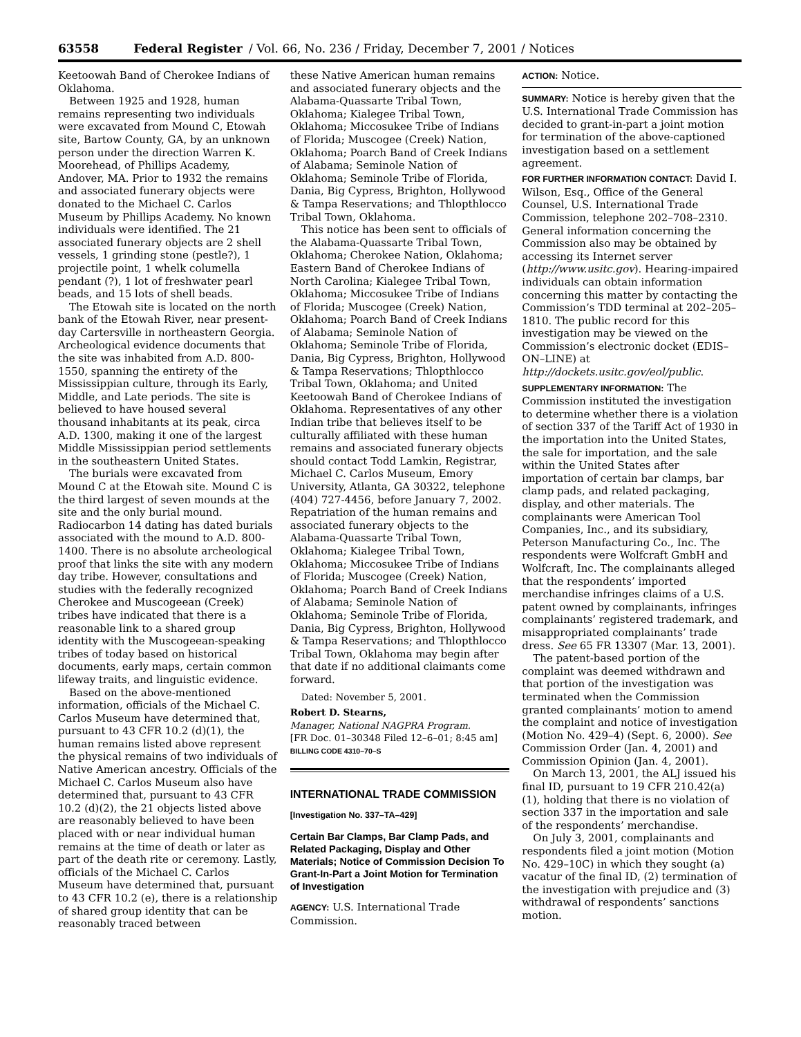63558 Federal Register / Vol. 66, No. 236 / Friday, December 7, 2001 / Notices
Keetoowah Band of Cherokee Indians of Oklahoma.
Between 1925 and 1928, human remains representing two individuals were excavated from Mound C, Etowah site, Bartow County, GA, by an unknown person under the direction Warren K. Moorehead, of Phillips Academy, Andover, MA. Prior to 1932 the remains and associated funerary objects were donated to the Michael C. Carlos Museum by Phillips Academy. No known individuals were identified. The 21 associated funerary objects are 2 shell vessels, 1 grinding stone (pestle?), 1 projectile point, 1 whelk columella pendant (?), 1 lot of freshwater pearl beads, and 15 lots of shell beads.
The Etowah site is located on the north bank of the Etowah River, near present-day Cartersville in northeastern Georgia. Archeological evidence documents that the site was inhabited from A.D. 800-1550, spanning the entirety of the Mississippian culture, through its Early, Middle, and Late periods. The site is believed to have housed several thousand inhabitants at its peak, circa A.D. 1300, making it one of the largest Middle Mississippian period settlements in the southeastern United States.
The burials were excavated from Mound C at the Etowah site. Mound C is the third largest of seven mounds at the site and the only burial mound. Radiocarbon 14 dating has dated burials associated with the mound to A.D. 800-1400. There is no absolute archeological proof that links the site with any modern day tribe. However, consultations and studies with the federally recognized Cherokee and Muscogeean (Creek) tribes have indicated that there is a reasonable link to a shared group identity with the Muscogeean-speaking tribes of today based on historical documents, early maps, certain common lifeway traits, and linguistic evidence.
Based on the above-mentioned information, officials of the Michael C. Carlos Museum have determined that, pursuant to 43 CFR 10.2 (d)(1), the human remains listed above represent the physical remains of two individuals of Native American ancestry. Officials of the Michael C. Carlos Museum also have determined that, pursuant to 43 CFR 10.2 (d)(2), the 21 objects listed above are reasonably believed to have been placed with or near individual human remains at the time of death or later as part of the death rite or ceremony. Lastly, officials of the Michael C. Carlos Museum have determined that, pursuant to 43 CFR 10.2 (e), there is a relationship of shared group identity that can be reasonably traced between
these Native American human remains and associated funerary objects and the Alabama-Quassarte Tribal Town, Oklahoma; Kialegee Tribal Town, Oklahoma; Miccosukee Tribe of Indians of Florida; Muscogee (Creek) Nation, Oklahoma; Poarch Band of Creek Indians of Alabama; Seminole Nation of Oklahoma; Seminole Tribe of Florida, Dania, Big Cypress, Brighton, Hollywood & Tampa Reservations; and Thlopthlocco Tribal Town, Oklahoma.
This notice has been sent to officials of the Alabama-Quassarte Tribal Town, Oklahoma; Cherokee Nation, Oklahoma; Eastern Band of Cherokee Indians of North Carolina; Kialegee Tribal Town, Oklahoma; Miccosukee Tribe of Indians of Florida; Muscogee (Creek) Nation, Oklahoma; Poarch Band of Creek Indians of Alabama; Seminole Nation of Oklahoma; Seminole Tribe of Florida, Dania, Big Cypress, Brighton, Hollywood & Tampa Reservations; Thlopthlocco Tribal Town, Oklahoma; and United Keetoowah Band of Cherokee Indians of Oklahoma. Representatives of any other Indian tribe that believes itself to be culturally affiliated with these human remains and associated funerary objects should contact Todd Lamkin, Registrar, Michael C. Carlos Museum, Emory University, Atlanta, GA 30322, telephone (404) 727-4456, before January 7, 2002. Repatriation of the human remains and associated funerary objects to the Alabama-Quassarte Tribal Town, Oklahoma; Kialegee Tribal Town, Oklahoma; Miccosukee Tribe of Indians of Florida; Muscogee (Creek) Nation, Oklahoma; Poarch Band of Creek Indians of Alabama; Seminole Nation of Oklahoma; Seminole Tribe of Florida, Dania, Big Cypress, Brighton, Hollywood & Tampa Reservations; and Thlopthlocco Tribal Town, Oklahoma may begin after that date if no additional claimants come forward.
Dated: November 5, 2001.
Robert D. Stearns,
Manager, National NAGPRA Program.
[FR Doc. 01–30348 Filed 12–6–01; 8:45 am]
BILLING CODE 4310–70–S
INTERNATIONAL TRADE COMMISSION
[Investigation No. 337–TA–429]
Certain Bar Clamps, Bar Clamp Pads, and Related Packaging, Display and Other Materials; Notice of Commission Decision To Grant-In-Part a Joint Motion for Termination of Investigation
AGENCY: U.S. International Trade Commission.
ACTION: Notice.
SUMMARY: Notice is hereby given that the U.S. International Trade Commission has decided to grant-in-part a joint motion for termination of the above-captioned investigation based on a settlement agreement.
FOR FURTHER INFORMATION CONTACT: David I. Wilson, Esq., Office of the General Counsel, U.S. International Trade Commission, telephone 202–708–2310. General information concerning the Commission also may be obtained by accessing its Internet server (http://www.usitc.gov). Hearing-impaired individuals can obtain information concerning this matter by contacting the Commission’s TDD terminal at 202–205–1810. The public record for this investigation may be viewed on the Commission’s electronic docket (EDIS–ON–LINE) at http://dockets.usitc.gov/eol/public.
SUPPLEMENTARY INFORMATION: The Commission instituted the investigation to determine whether there is a violation of section 337 of the Tariff Act of 1930 in the importation into the United States, the sale for importation, and the sale within the United States after importation of certain bar clamps, bar clamp pads, and related packaging, display, and other materials. The complainants were American Tool Companies, Inc., and its subsidiary, Peterson Manufacturing Co., Inc. The respondents were Wolfcraft GmbH and Wolfcraft, Inc. The complainants alleged that the respondents’ imported merchandise infringes claims of a U.S. patent owned by complainants, infringes complainants’ registered trademark, and misappropriated complainants’ trade dress. See 65 FR 13307 (Mar. 13, 2001).
The patent-based portion of the complaint was deemed withdrawn and that portion of the investigation was terminated when the Commission granted complainants’ motion to amend the complaint and notice of investigation (Motion No. 429–4) (Sept. 6, 2000). See Commission Order (Jan. 4, 2001) and Commission Opinion (Jan. 4, 2001).
On March 13, 2001, the ALJ issued his final ID, pursuant to 19 CFR 210.42(a)(1), holding that there is no violation of section 337 in the importation and sale of the respondents’ merchandise.
On July 3, 2001, complainants and respondents filed a joint motion (Motion No. 429–10C) in which they sought (a) vacatur of the final ID, (2) termination of the investigation with prejudice and (3) withdrawal of respondents’ sanctions motion.